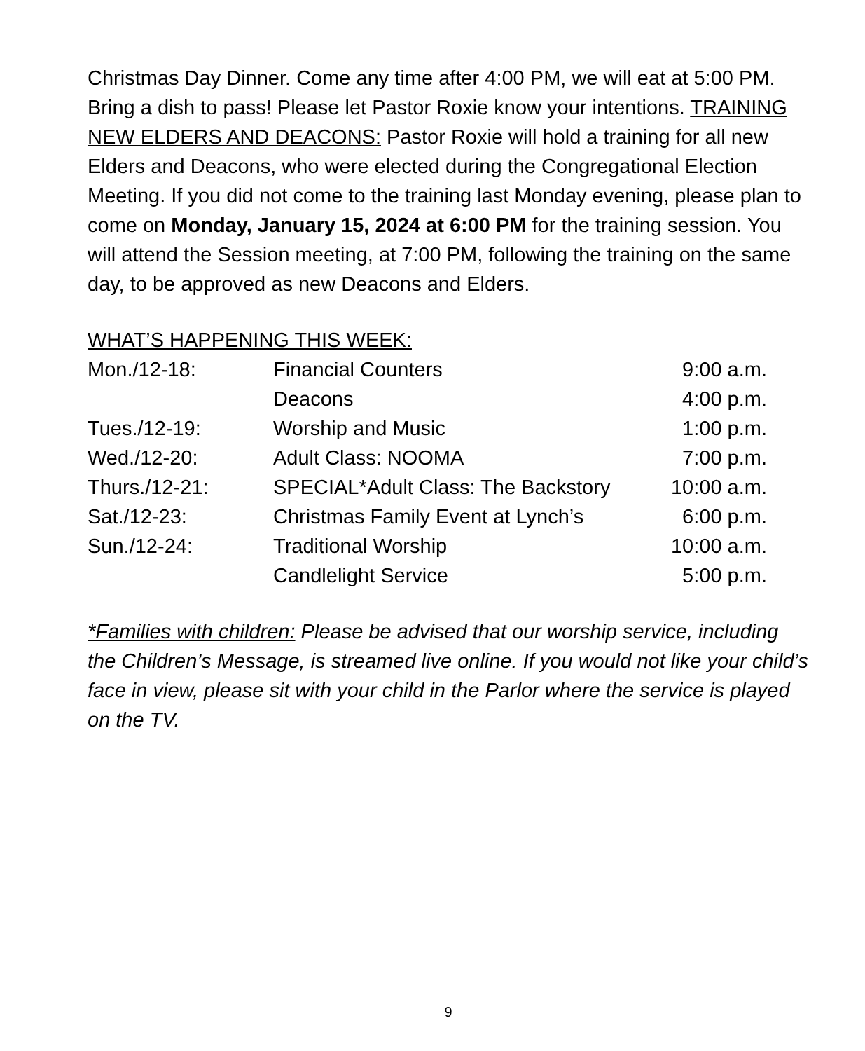Christmas Day Dinner. Come any time after 4:00 PM, we will eat at 5:00 PM. Bring a dish to pass! Please let Pastor Roxie know your intentions. TRAINING NEW ELDERS AND DEACONS: Pastor Roxie will hold a training for all new Elders and Deacons, who were elected during the Congregational Election Meeting. If you did not come to the training last Monday evening, please plan to come on Monday, January 15, 2024 at 6:00 PM for the training session. You will attend the Session meeting, at 7:00 PM, following the training on the same day, to be approved as new Deacons and Elders.
WHAT’S HAPPENING THIS WEEK:
| Mon./12-18: | Financial Counters | 9:00 a.m. |
| | Deacons | 4:00 p.m. |
| Tues./12-19: | Worship and Music | 1:00 p.m. |
| Wed./12-20: | Adult Class: NOOMA | 7:00 p.m. |
| Thurs./12-21: | SPECIAL*Adult Class: The Backstory | 10:00 a.m. |
| Sat./12-23: | Christmas Family Event at Lynch’s | 6:00 p.m. |
| Sun./12-24: | Traditional Worship | 10:00 a.m. |
| | Candlelight Service | 5:00 p.m. |
*Families with children: Please be advised that our worship service, including the Children’s Message, is streamed live online. If you would not like your child’s face in view, please sit with your child in the Parlor where the service is played on the TV.
9